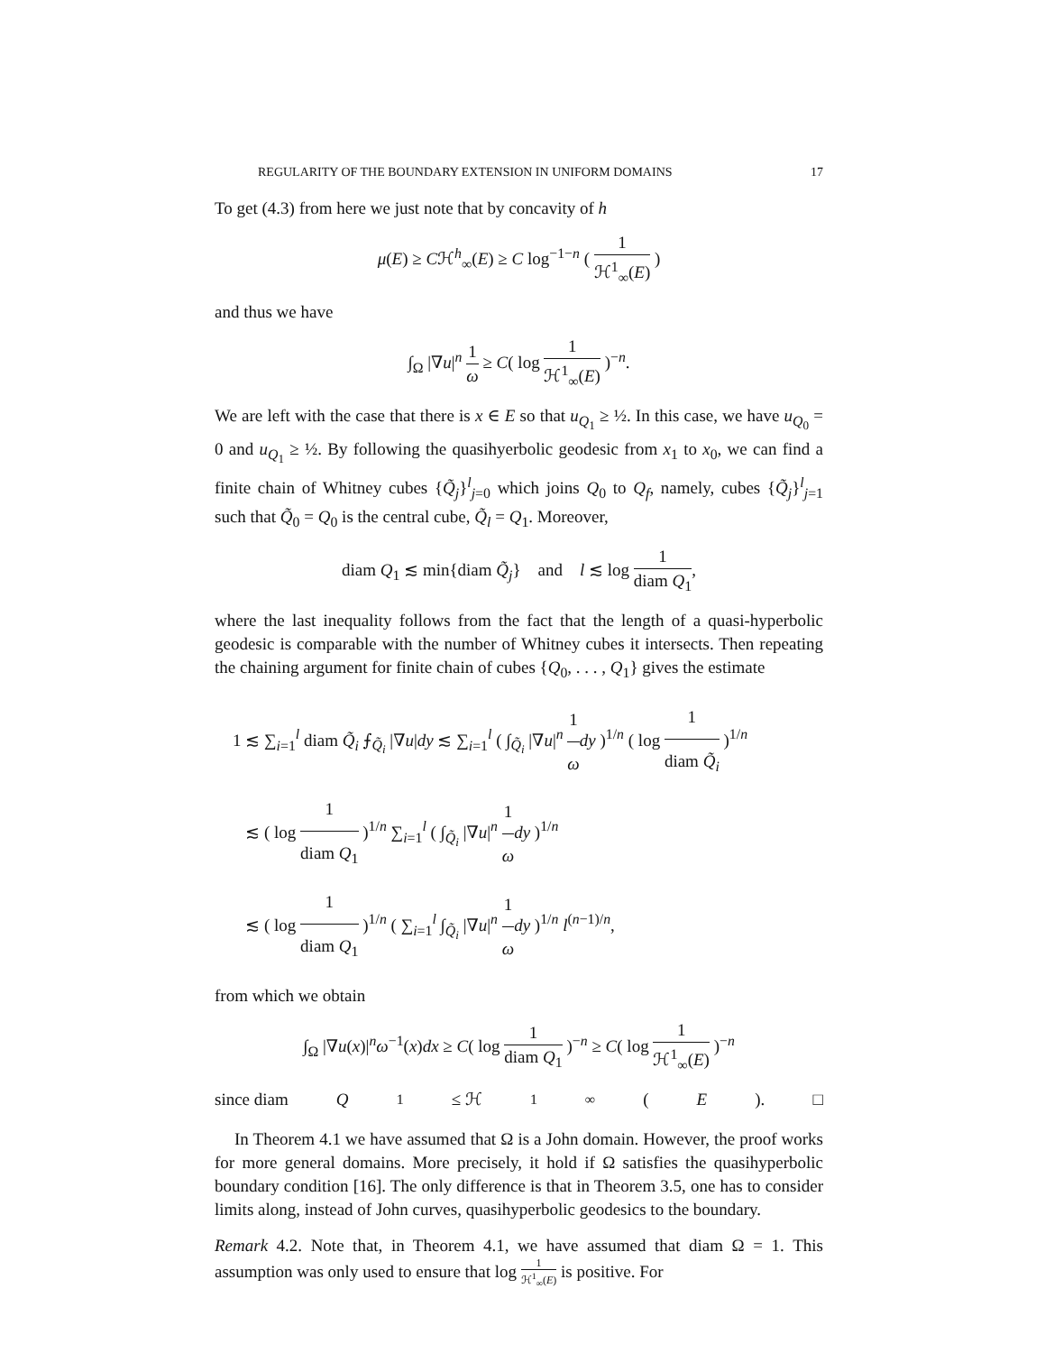REGULARITY OF THE BOUNDARY EXTENSION IN UNIFORM DOMAINS 17
To get (4.3) from here we just note that by concavity of h
μ(E) ≥ Cℋ<sup>h</sup><sub>∞</sub>(E) ≥ C log<sup>−1−n</sup> ( 1 ℋ<sup>1</sup><sub>∞</sub>(E) )
and thus we have
∫<sub>Ω</sub> |∇u|<sup>n</sup> 1 ω ≥ C( log 1 ℋ<sup>1</sup><sub>∞</sub>(E) )<sup>−n</sup>.
We are left with the case that there is x ∈ E so that u<sub>Q<sub>1</sub></sub> ≥ ½. In this case, we have u<sub>Q<sub>0</sub></sub> = 0 and u<sub>Q<sub>1</sub></sub> ≥ ½. By following the quasihyerbolic geodesic from x<sub>1</sub> to x<sub>0</sub>, we can find a finite chain of Whitney cubes {Q̃<sub>j</sub>}<sup>l</sup><sub>j=0</sub> which joins Q<sub>0</sub> to Q<sub>f</sub>, namely, cubes {Q̃<sub>j</sub>}<sup>l</sup><sub>j=1</sub> such that Q̃<sub>0</sub> = Q<sub>0</sub> is the central cube, Q̃<sub>l</sub> = Q<sub>1</sub>. Moreover,
diam Q<sub>1</sub> ≲ min{diam Q̃<sub>j</sub>} and l ≲ log 1 diam Q<sub>1</sub>,
where the last inequality follows from the fact that the length of a quasi-hyperbolic geodesic is comparable with the number of Whitney cubes it intersects. Then repeating the chaining argument for finite chain of cubes {Q<sub>0</sub>, . . . , Q<sub>1</sub>} gives the estimate
1 ≲ ∑<sub>i=1</sub><sup>l</sup> diam Q̃<sub>i</sub> ⨍<sub>Q̃<sub>i</sub></sub> |∇u|dy ≲ ∑<sub>i=1</sub><sup>l</sup> ( ∫<sub>Q̃<sub>i</sub></sub> |∇u|<sup>n</sup> 1 ω dy )<sup>1/n</sup> ( log 1 diam Q̃<sub>i</sub> )<sup>1/n</sup>
≲ ( log 1 diam Q<sub>1</sub> )<sup>1/n</sup> ∑<sub>i=1</sub><sup>l</sup> ( ∫<sub>Q̃<sub>i</sub></sub> |∇u|<sup>n</sup> 1 ω dy )<sup>1/n</sup>
≲ ( log 1 diam Q<sub>1</sub> )<sup>1/n</sup> ( ∑<sub>i=1</sub><sup>l</sup> ∫<sub>Q̃<sub>i</sub></sub> |∇u|<sup>n</sup> 1 ω dy )<sup>1/n</sup> l<sup>(n−1)/n</sup>,
from which we obtain
∫<sub>Ω</sub> |∇u(x)|<sup>n</sup>ω<sup>−1</sup>(x)dx ≥ C( log 1 diam Q<sub>1</sub> )<sup>−n</sup> ≥ C( log 1 ℋ<sup>1</sup><sub>∞</sub>(E) )<sup>−n</sup>
since diam Q<sub>1</sub> ≤ ℋ<sup>1</sup><sub>∞</sub>(E). □
In Theorem 4.1 we have assumed that Ω is a John domain. However, the proof works for more general domains. More precisely, it hold if Ω satisfies the quasihyperbolic boundary condition [16]. The only difference is that in Theorem 3.5, one has to consider limits along, instead of John curves, quasihyperbolic geodesics to the boundary.
Remark 4.2. Note that, in Theorem 4.1, we have assumed that diam Ω = 1. This assumption was only used to ensure that log 1 ℋ<sup>1</sup><sub>∞</sub>(E) is positive. For